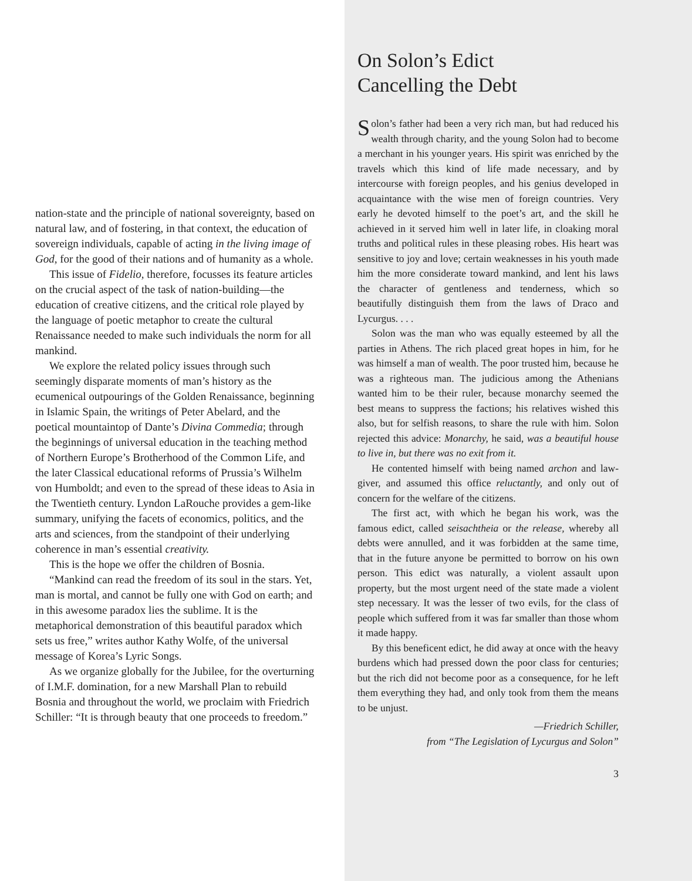nation-state and the principle of national sovereignty, based on natural law, and of fostering, in that context, the education of sovereign individuals, capable of acting in the living image of God, for the good of their nations and of humanity as a whole.
This issue of Fidelio, therefore, focusses its feature articles on the crucial aspect of the task of nation-building—the education of creative citizens, and the critical role played by the language of poetic metaphor to create the cultural Renaissance needed to make such individuals the norm for all mankind.
We explore the related policy issues through such seemingly disparate moments of man’s history as the ecumenical outpourings of the Golden Renaissance, beginning in Islamic Spain, the writings of Peter Abelard, and the poetical mountaintop of Dante’s Divina Commedia; through the beginnings of universal education in the teaching method of Northern Europe’s Brotherhood of the Common Life, and the later Classical educational reforms of Prussia’s Wilhelm von Humboldt; and even to the spread of these ideas to Asia in the Twentieth century. Lyndon LaRouche provides a gem-like summary, unifying the facets of economics, politics, and the arts and sciences, from the standpoint of their underlying coherence in man’s essential creativity.
This is the hope we offer the children of Bosnia.
“Mankind can read the freedom of its soul in the stars. Yet, man is mortal, and cannot be fully one with God on earth; and in this awesome paradox lies the sublime. It is the metaphorical demonstration of this beautiful paradox which sets us free,” writes author Kathy Wolfe, of the universal message of Korea’s Lyric Songs.
As we organize globally for the Jubilee, for the overturning of I.M.F. domination, for a new Marshall Plan to rebuild Bosnia and throughout the world, we proclaim with Friedrich Schiller: “It is through beauty that one proceeds to freedom.”
On Solon’s Edict
Cancelling the Debt
Solon’s father had been a very rich man, but had reduced his wealth through charity, and the young Solon had to become a merchant in his younger years. His spirit was enriched by the travels which this kind of life made necessary, and by intercourse with foreign peoples, and his genius developed in acquaintance with the wise men of foreign countries. Very early he devoted himself to the poet’s art, and the skill he achieved in it served him well in later life, in cloaking moral truths and political rules in these pleasing robes. His heart was sensitive to joy and love; certain weaknesses in his youth made him the more considerate toward mankind, and lent his laws the character of gentleness and tenderness, which so beautifully distinguish them from the laws of Draco and Lycurgus. . . .
Solon was the man who was equally esteemed by all the parties in Athens. The rich placed great hopes in him, for he was himself a man of wealth. The poor trusted him, because he was a righteous man. The judicious among the Athenians wanted him to be their ruler, because monarchy seemed the best means to suppress the factions; his relatives wished this also, but for selfish reasons, to share the rule with him. Solon rejected this advice: Monarchy, he said, was a beautiful house to live in, but there was no exit from it.
He contented himself with being named archon and law-giver, and assumed this office reluctantly, and only out of concern for the welfare of the citizens.
The first act, with which he began his work, was the famous edict, called seisachtheia or the release, whereby all debts were annulled, and it was forbidden at the same time, that in the future anyone be permitted to borrow on his own person. This edict was naturally, a violent assault upon property, but the most urgent need of the state made a violent step necessary. It was the lesser of two evils, for the class of people which suffered from it was far smaller than those whom it made happy.
By this beneficent edict, he did away at once with the heavy burdens which had pressed down the poor class for centuries; but the rich did not become poor as a consequence, for he left them everything they had, and only took from them the means to be unjust.
—Friedrich Schiller,
from “The Legislation of Lycurgus and Solon”
3